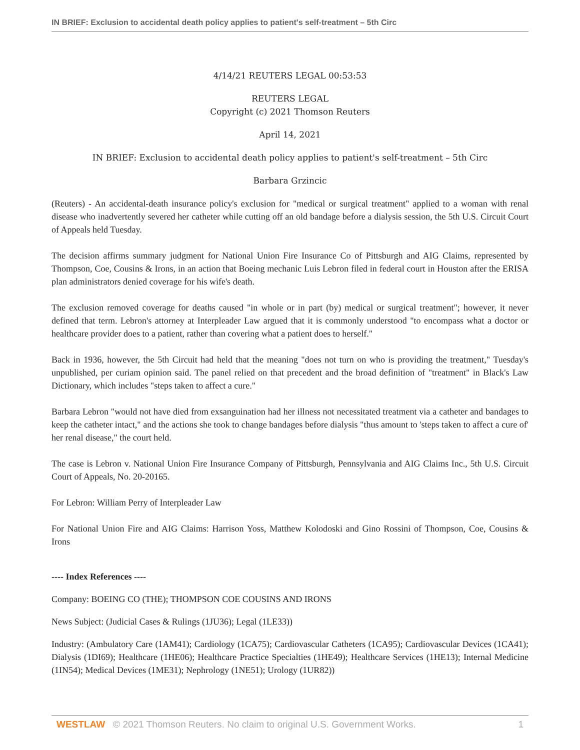IN BRIEF: Exclusion to accidental death policy applies to patient's self-treatment – 5th Circ
4/14/21 REUTERS LEGAL 00:53:53
REUTERS LEGAL
Copyright (c) 2021 Thomson Reuters
April 14, 2021
IN BRIEF: Exclusion to accidental death policy applies to patient's self-treatment – 5th Circ
Barbara Grzincic
(Reuters) - An accidental-death insurance policy's exclusion for "medical or surgical treatment" applied to a woman with renal disease who inadvertently severed her catheter while cutting off an old bandage before a dialysis session, the 5th U.S. Circuit Court of Appeals held Tuesday.
The decision affirms summary judgment for National Union Fire Insurance Co of Pittsburgh and AIG Claims, represented by Thompson, Coe, Cousins & Irons, in an action that Boeing mechanic Luis Lebron filed in federal court in Houston after the ERISA plan administrators denied coverage for his wife's death.
The exclusion removed coverage for deaths caused "in whole or in part (by) medical or surgical treatment"; however, it never defined that term. Lebron's attorney at Interpleader Law argued that it is commonly understood "to encompass what a doctor or healthcare provider does to a patient, rather than covering what a patient does to herself."
Back in 1936, however, the 5th Circuit had held that the meaning "does not turn on who is providing the treatment," Tuesday's unpublished, per curiam opinion said. The panel relied on that precedent and the broad definition of "treatment" in Black's Law Dictionary, which includes "steps taken to affect a cure."
Barbara Lebron "would not have died from exsanguination had her illness not necessitated treatment via a catheter and bandages to keep the catheter intact," and the actions she took to change bandages before dialysis "thus amount to 'steps taken to affect a cure of' her renal disease," the court held.
The case is Lebron v. National Union Fire Insurance Company of Pittsburgh, Pennsylvania and AIG Claims Inc., 5th U.S. Circuit Court of Appeals, No. 20-20165.
For Lebron: William Perry of Interpleader Law
For National Union Fire and AIG Claims: Harrison Yoss, Matthew Kolodoski and Gino Rossini of Thompson, Coe, Cousins & Irons
---- Index References ----
Company: BOEING CO (THE); THOMPSON COE COUSINS AND IRONS
News Subject: (Judicial Cases & Rulings (1JU36); Legal (1LE33))
Industry: (Ambulatory Care (1AM41); Cardiology (1CA75); Cardiovascular Catheters (1CA95); Cardiovascular Devices (1CA41); Dialysis (1DI69); Healthcare (1HE06); Healthcare Practice Specialties (1HE49); Healthcare Services (1HE13); Internal Medicine (1IN54); Medical Devices (1ME31); Nephrology (1NE51); Urology (1UR82))
WESTLAW © 2021 Thomson Reuters. No claim to original U.S. Government Works. 1